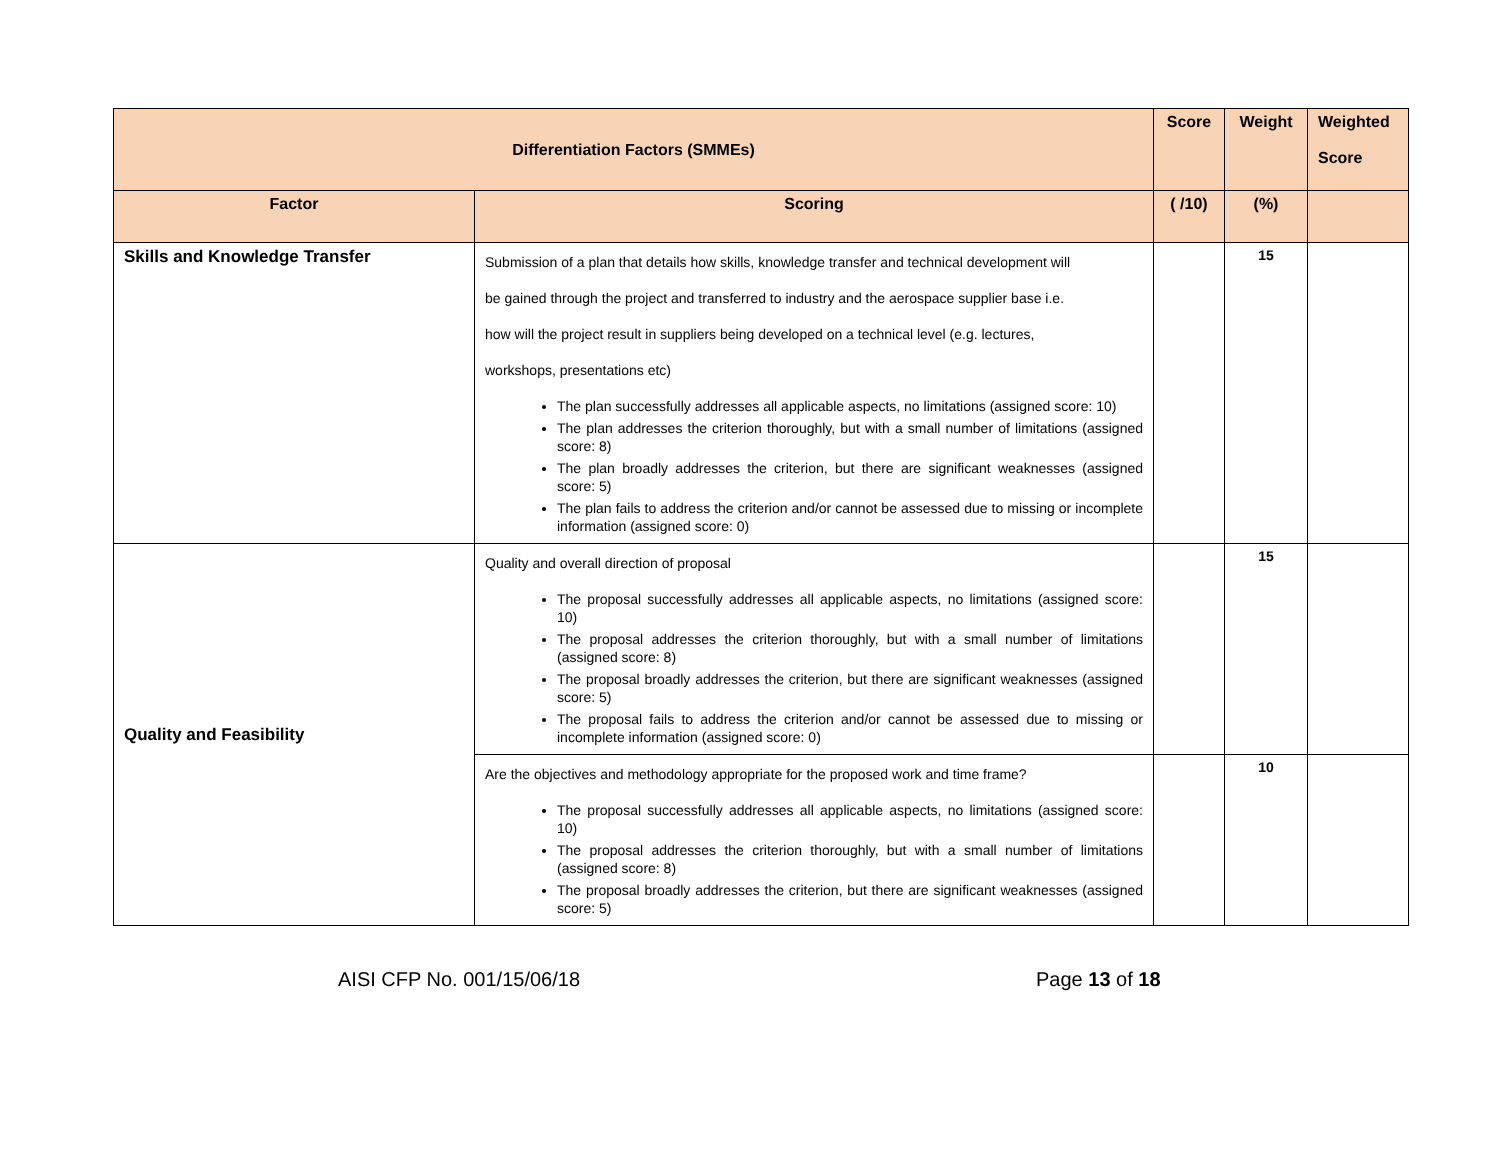| Differentiation Factors (SMMEs) | | Score | Weight | Weighted Score |
| --- | --- | --- | --- | --- |
| Factor | Scoring | ( /10) | (%) | |
| Skills and Knowledge Transfer | Submission of a plan that details how skills, knowledge transfer and technical development will be gained through the project and transferred to industry and the aerospace supplier base i.e. how will the project result in suppliers being developed on a technical level (e.g. lectures, workshops, presentations etc) The plan successfully addresses all applicable aspects, no limitations (assigned score: 10) The plan addresses the criterion thoroughly, but with a small number of limitations (assigned score: 8) The plan broadly addresses the criterion, but there are significant weaknesses (assigned score: 5) The plan fails to address the criterion and/or cannot be assessed due to missing or incomplete information (assigned score: 0) | | 15 | |
| Quality and Feasibility | Quality and overall direction of proposal The proposal successfully addresses all applicable aspects, no limitations (assigned score: 10) The proposal addresses the criterion thoroughly, but with a small number of limitations (assigned score: 8) The proposal broadly addresses the criterion, but there are significant weaknesses (assigned score: 5) The proposal fails to address the criterion and/or cannot be assessed due to missing or incomplete information (assigned score: 0) | | 15 | |
| | Are the objectives and methodology appropriate for the proposed work and time frame? The proposal successfully addresses all applicable aspects, no limitations (assigned score: 10) The proposal addresses the criterion thoroughly, but with a small number of limitations (assigned score: 8) The proposal broadly addresses the criterion, but there are significant weaknesses (assigned score: 5) | | 10 | |
AISI CFP No. 001/15/06/18 Page 13 of 18